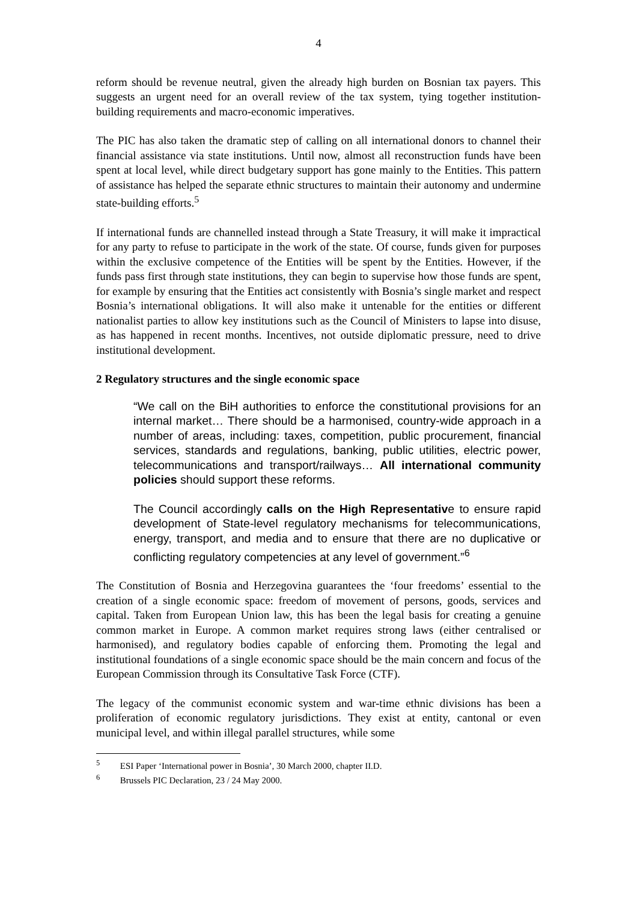4
reform should be revenue neutral, given the already high burden on Bosnian tax payers. This suggests an urgent need for an overall review of the tax system, tying together institution-building requirements and macro-economic imperatives.
The PIC has also taken the dramatic step of calling on all international donors to channel their financial assistance via state institutions. Until now, almost all reconstruction funds have been spent at local level, while direct budgetary support has gone mainly to the Entities. This pattern of assistance has helped the separate ethnic structures to maintain their autonomy and undermine state-building efforts.<sup>5</sup>
If international funds are channelled instead through a State Treasury, it will make it impractical for any party to refuse to participate in the work of the state. Of course, funds given for purposes within the exclusive competence of the Entities will be spent by the Entities. However, if the funds pass first through state institutions, they can begin to supervise how those funds are spent, for example by ensuring that the Entities act consistently with Bosnia’s single market and respect Bosnia’s international obligations. It will also make it untenable for the entities or different nationalist parties to allow key institutions such as the Council of Ministers to lapse into disuse, as has happened in recent months. Incentives, not outside diplomatic pressure, need to drive institutional development.
2 Regulatory structures and the single economic space
“We call on the BiH authorities to enforce the constitutional provisions for an internal market… There should be a harmonised, country-wide approach in a number of areas, including: taxes, competition, public procurement, financial services, standards and regulations, banking, public utilities, electric power, telecommunications and transport/railways… All international community policies should support these reforms.
The Council accordingly calls on the High Representative to ensure rapid development of State-level regulatory mechanisms for telecommunications, energy, transport, and media and to ensure that there are no duplicative or conflicting regulatory competencies at any level of government.”<sup>6</sup>
The Constitution of Bosnia and Herzegovina guarantees the ‘four freedoms’ essential to the creation of a single economic space: freedom of movement of persons, goods, services and capital. Taken from European Union law, this has been the legal basis for creating a genuine common market in Europe. A common market requires strong laws (either centralised or harmonised), and regulatory bodies capable of enforcing them. Promoting the legal and institutional foundations of a single economic space should be the main concern and focus of the European Commission through its Consultative Task Force (CTF).
The legacy of the communist economic system and war-time ethnic divisions has been a proliferation of economic regulatory jurisdictions. They exist at entity, cantonal or even municipal level, and within illegal parallel structures, while some
<sup>5</sup> ESI Paper ‘International power in Bosnia’, 30 March 2000, chapter II.D.
<sup>6</sup> Brussels PIC Declaration, 23 / 24 May 2000.